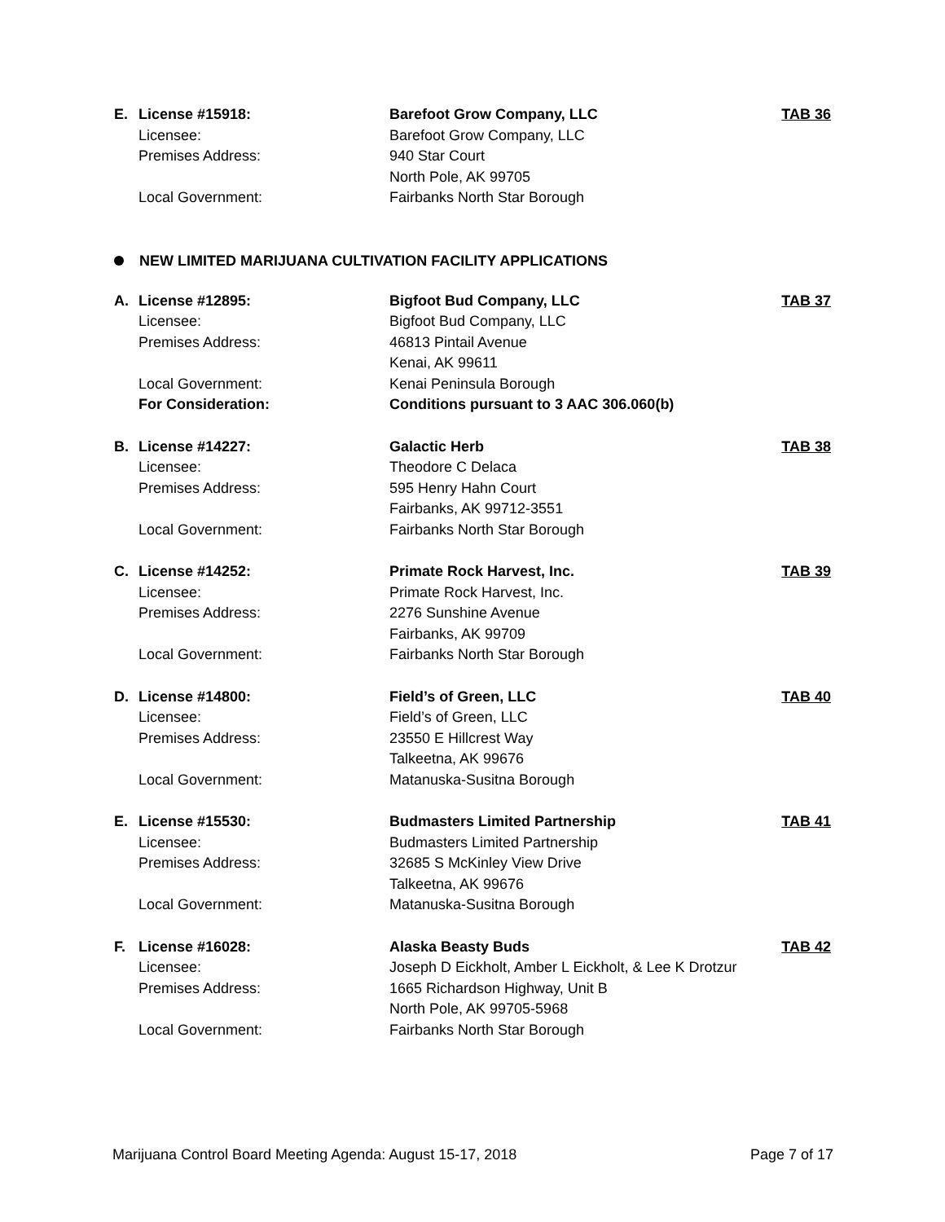E. License #15918: Barefoot Grow Company, LLC TAB 36
Licensee: Barefoot Grow Company, LLC
Premises Address: 940 Star Court
North Pole, AK 99705
Local Government: Fairbanks North Star Borough
NEW LIMITED MARIJUANA CULTIVATION FACILITY APPLICATIONS
A. License #12895: Bigfoot Bud Company, LLC TAB 37
Licensee: Bigfoot Bud Company, LLC
Premises Address: 46813 Pintail Avenue
Kenai, AK 99611
Local Government: Kenai Peninsula Borough
For Consideration: Conditions pursuant to 3 AAC 306.060(b)
B. License #14227: Galactic Herb TAB 38
Licensee: Theodore C Delaca
Premises Address: 595 Henry Hahn Court
Fairbanks, AK 99712-3551
Local Government: Fairbanks North Star Borough
C. License #14252: Primate Rock Harvest, Inc. TAB 39
Licensee: Primate Rock Harvest, Inc.
Premises Address: 2276 Sunshine Avenue
Fairbanks, AK 99709
Local Government: Fairbanks North Star Borough
D. License #14800: Field’s of Green, LLC TAB 40
Licensee: Field’s of Green, LLC
Premises Address: 23550 E Hillcrest Way
Talkeetna, AK 99676
Local Government: Matanuska-Susitna Borough
E. License #15530: Budmasters Limited Partnership TAB 41
Licensee: Budmasters Limited Partnership
Premises Address: 32685 S McKinley View Drive
Talkeetna, AK 99676
Local Government: Matanuska-Susitna Borough
F. License #16028: Alaska Beasty Buds TAB 42
Licensee: Joseph D Eickholt, Amber L Eickholt, & Lee K Drotzur
Premises Address: 1665 Richardson Highway, Unit B
North Pole, AK 99705-5968
Local Government: Fairbanks North Star Borough
Marijuana Control Board Meeting Agenda: August 15-17, 2018 Page 7 of 17